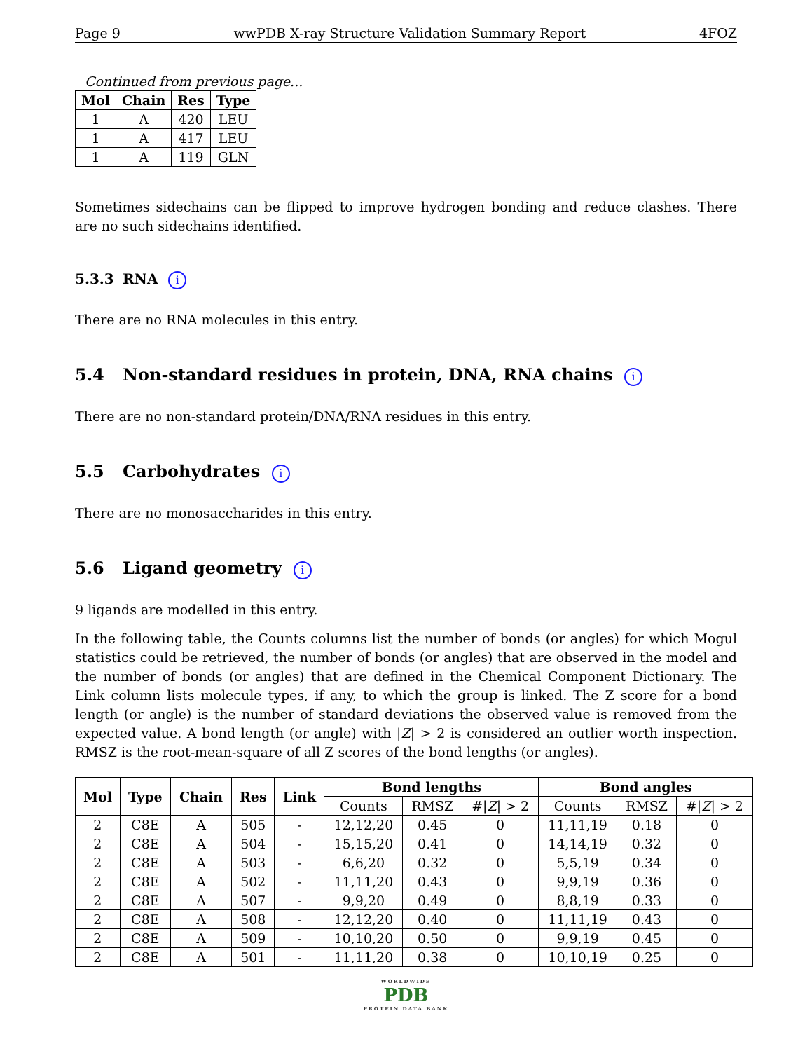Page 9 wwPDB X-ray Structure Validation Summary Report 4FOZ
Continued from previous page...
| Mol | Chain | Res | Type |
| --- | --- | --- | --- |
| 1 | A | 420 | LEU |
| 1 | A | 417 | LEU |
| 1 | A | 119 | GLN |
Sometimes sidechains can be flipped to improve hydrogen bonding and reduce clashes. There are no such sidechains identified.
5.3.3 RNA i
There are no RNA molecules in this entry.
5.4 Non-standard residues in protein, DNA, RNA chains i
There are no non-standard protein/DNA/RNA residues in this entry.
5.5 Carbohydrates i
There are no monosaccharides in this entry.
5.6 Ligand geometry i
9 ligands are modelled in this entry.
In the following table, the Counts columns list the number of bonds (or angles) for which Mogul statistics could be retrieved, the number of bonds (or angles) that are observed in the model and the number of bonds (or angles) that are defined in the Chemical Component Dictionary. The Link column lists molecule types, if any, to which the group is linked. The Z score for a bond length (or angle) is the number of standard deviations the observed value is removed from the expected value. A bond length (or angle) with |Z| > 2 is considered an outlier worth inspection. RMSZ is the root-mean-square of all Z scores of the bond lengths (or angles).
| Mol | Type | Chain | Res | Link | Bond lengths | | | Bond angles | | |
| --- | --- | --- | --- | --- | --- | --- | --- | --- | --- | --- |
| | | | | | Counts | RMSZ | #/ Z / > 2 | Counts | RMSZ | #/ Z / > 2 |
| 2 | C8E | A | 505 | - | 12,12,20 | 0.45 | 0 | 11,11,19 | 0.18 | 0 |
| 2 | C8E | A | 504 | - | 15,15,20 | 0.41 | 0 | 14,14,19 | 0.32 | 0 |
| 2 | C8E | A | 503 | - | 6,6,20 | 0.32 | 0 | 5,5,19 | 0.34 | 0 |
| 2 | C8E | A | 502 | - | 11,11,20 | 0.43 | 0 | 9,9,19 | 0.36 | 0 |
| 2 | C8E | A | 507 | - | 9,9,20 | 0.49 | 0 | 8,8,19 | 0.33 | 0 |
| 2 | C8E | A | 508 | - | 12,12,20 | 0.40 | 0 | 11,11,19 | 0.43 | 0 |
| 2 | C8E | A | 509 | - | 10,10,20 | 0.50 | 0 | 9,9,19 | 0.45 | 0 |
| 2 | C8E | A | 501 | - | 11,11,20 | 0.38 | 0 | 10,10,19 | 0.25 | 0 |
WORLDWIDE
PDB
PROTEIN DATA BANK